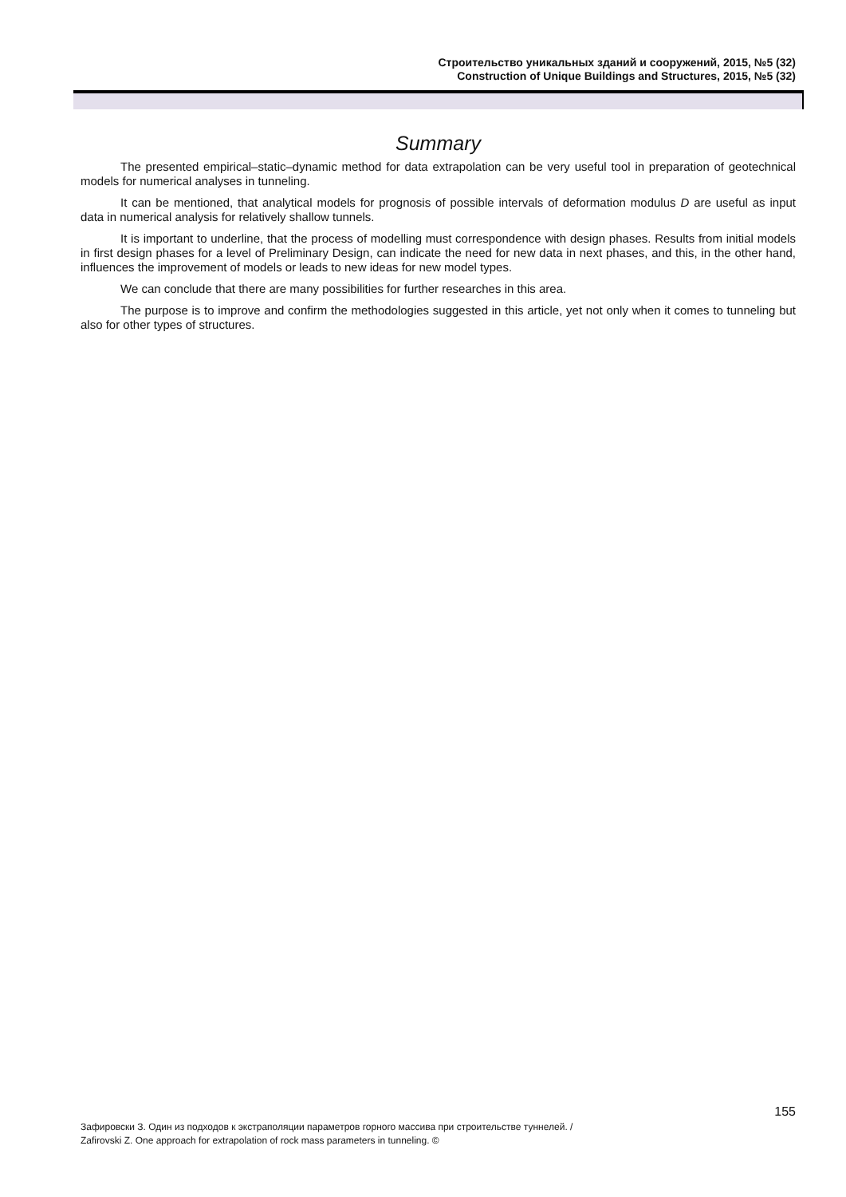Строительство уникальных зданий и сооружений, 2015, №5 (32)
Construction of Unique Buildings and Structures, 2015, №5 (32)
Summary
The presented empirical–static–dynamic method for data extrapolation can be very useful tool in preparation of geotechnical models for numerical analyses in tunneling.
It can be mentioned, that analytical models for prognosis of possible intervals of deformation modulus D are useful as input data in numerical analysis for relatively shallow tunnels.
It is important to underline, that the process of modelling must correspondence with design phases. Results from initial models in first design phases for a level of Preliminary Design, can indicate the need for new data in next phases, and this, in the other hand, influences the improvement of models or leads to new ideas for new model types.
We can conclude that there are many possibilities for further researches in this area.
The purpose is to improve and confirm the methodologies suggested in this article, yet not only when it comes to tunneling but also for other types of structures.
155
Зафировски З. Один из подходов к экстраполяции параметров горного массива при строительстве туннелей. /
Zafirovski Z. One approach for extrapolation of rock mass parameters in tunneling. ©